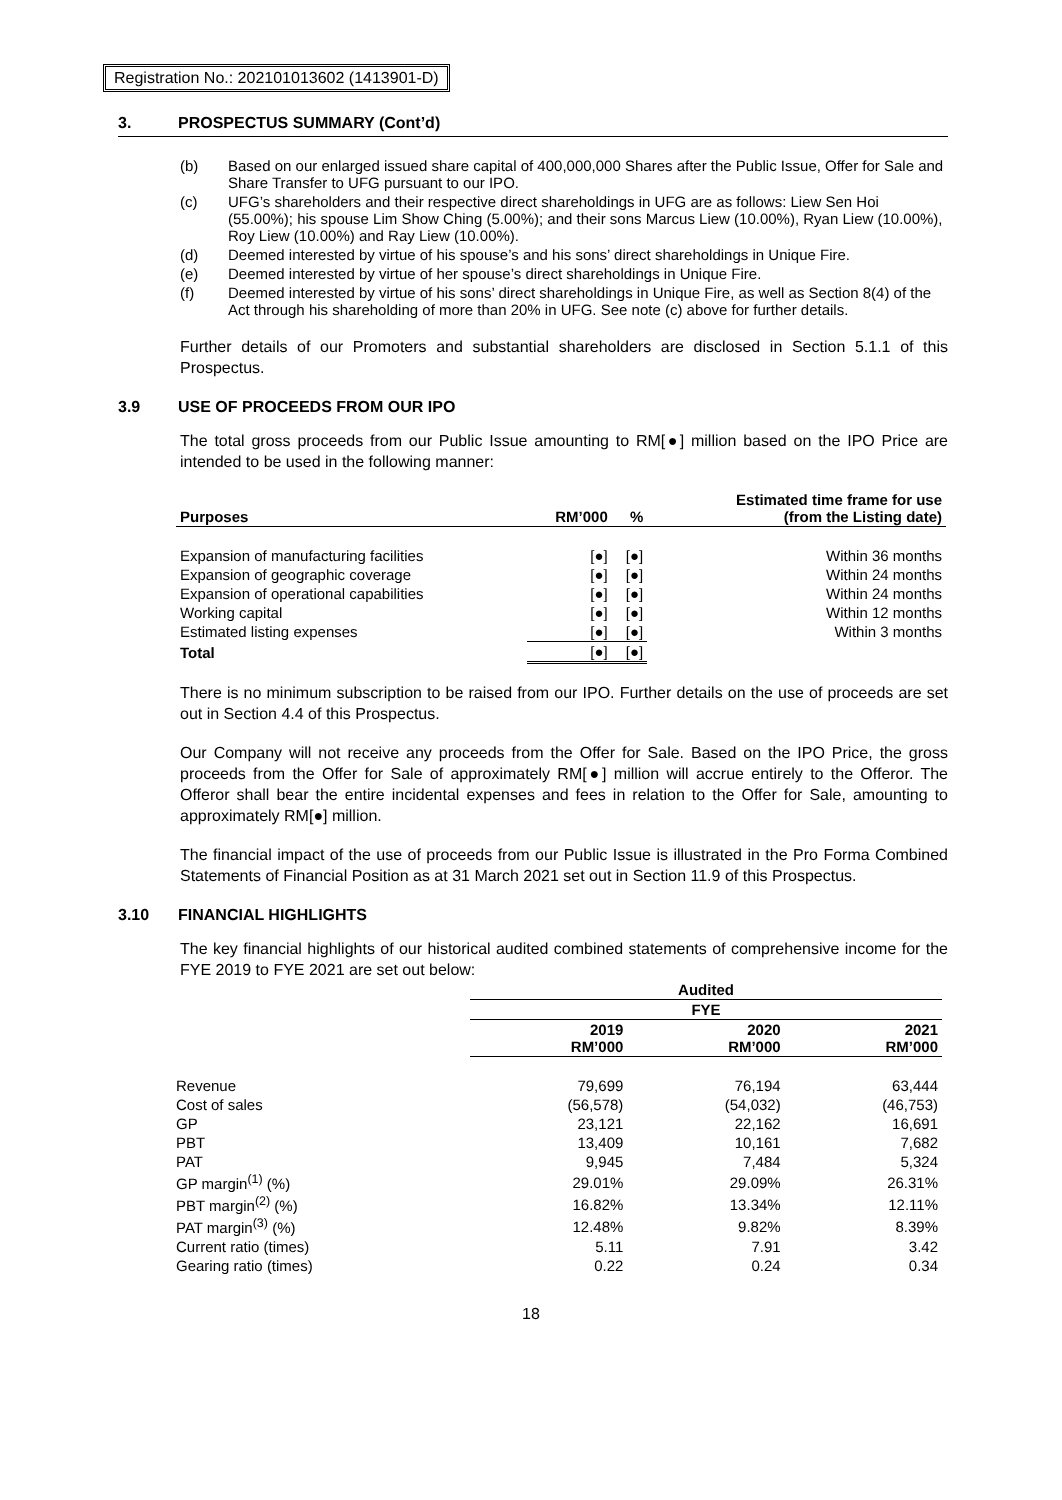Registration No.: 202101013602 (1413901-D)
3. PROSPECTUS SUMMARY (Cont’d)
(b) Based on our enlarged issued share capital of 400,000,000 Shares after the Public Issue, Offer for Sale and Share Transfer to UFG pursuant to our IPO.
(c) UFG’s shareholders and their respective direct shareholdings in UFG are as follows: Liew Sen Hoi (55.00%); his spouse Lim Show Ching (5.00%); and their sons Marcus Liew (10.00%), Ryan Liew (10.00%), Roy Liew (10.00%) and Ray Liew (10.00%).
(d) Deemed interested by virtue of his spouse’s and his sons’ direct shareholdings in Unique Fire.
(e) Deemed interested by virtue of her spouse’s direct shareholdings in Unique Fire.
(f) Deemed interested by virtue of his sons’ direct shareholdings in Unique Fire, as well as Section 8(4) of the Act through his shareholding of more than 20% in UFG. See note (c) above for further details.
Further details of our Promoters and substantial shareholders are disclosed in Section 5.1.1 of this Prospectus.
3.9 USE OF PROCEEDS FROM OUR IPO
The total gross proceeds from our Public Issue amounting to RM[●] million based on the IPO Price are intended to be used in the following manner:
| Purposes | RM’000 | % | Estimated time frame for use (from the Listing date) |
| --- | --- | --- | --- |
| Expansion of manufacturing facilities | [●] | [●] | Within 36 months |
| Expansion of geographic coverage | [●] | [●] | Within 24 months |
| Expansion of operational capabilities | [●] | [●] | Within 24 months |
| Working capital | [●] | [●] | Within 12 months |
| Estimated listing expenses | [●] | [●] | Within 3 months |
| Total | [●] | [●] | |
There is no minimum subscription to be raised from our IPO. Further details on the use of proceeds are set out in Section 4.4 of this Prospectus.
Our Company will not receive any proceeds from the Offer for Sale. Based on the IPO Price, the gross proceeds from the Offer for Sale of approximately RM[●] million will accrue entirely to the Offeror. The Offeror shall bear the entire incidental expenses and fees in relation to the Offer for Sale, amounting to approximately RM[●] million.
The financial impact of the use of proceeds from our Public Issue is illustrated in the Pro Forma Combined Statements of Financial Position as at 31 March 2021 set out in Section 11.9 of this Prospectus.
3.10 FINANCIAL HIGHLIGHTS
The key financial highlights of our historical audited combined statements of comprehensive income for the FYE 2019 to FYE 2021 are set out below:
| | Audited | | |
| --- | --- | --- | --- |
| | FYE | | |
| | 2019 RM’000 | 2020 RM’000 | 2021 RM’000 |
| Revenue | 79,699 | 76,194 | 63,444 |
| Cost of sales | (56,578) | (54,032) | (46,753) |
| GP | 23,121 | 22,162 | 16,691 |
| PBT | 13,409 | 10,161 | 7,682 |
| PAT | 9,945 | 7,484 | 5,324 |
| GP margin<sup>(1)</sup> (%) | 29.01% | 29.09% | 26.31% |
| PBT margin<sup>(2)</sup> (%) | 16.82% | 13.34% | 12.11% |
| PAT margin<sup>(3)</sup> (%) | 12.48% | 9.82% | 8.39% |
| Current ratio (times) | 5.11 | 7.91 | 3.42 |
| Gearing ratio (times) | 0.22 | 0.24 | 0.34 |
18